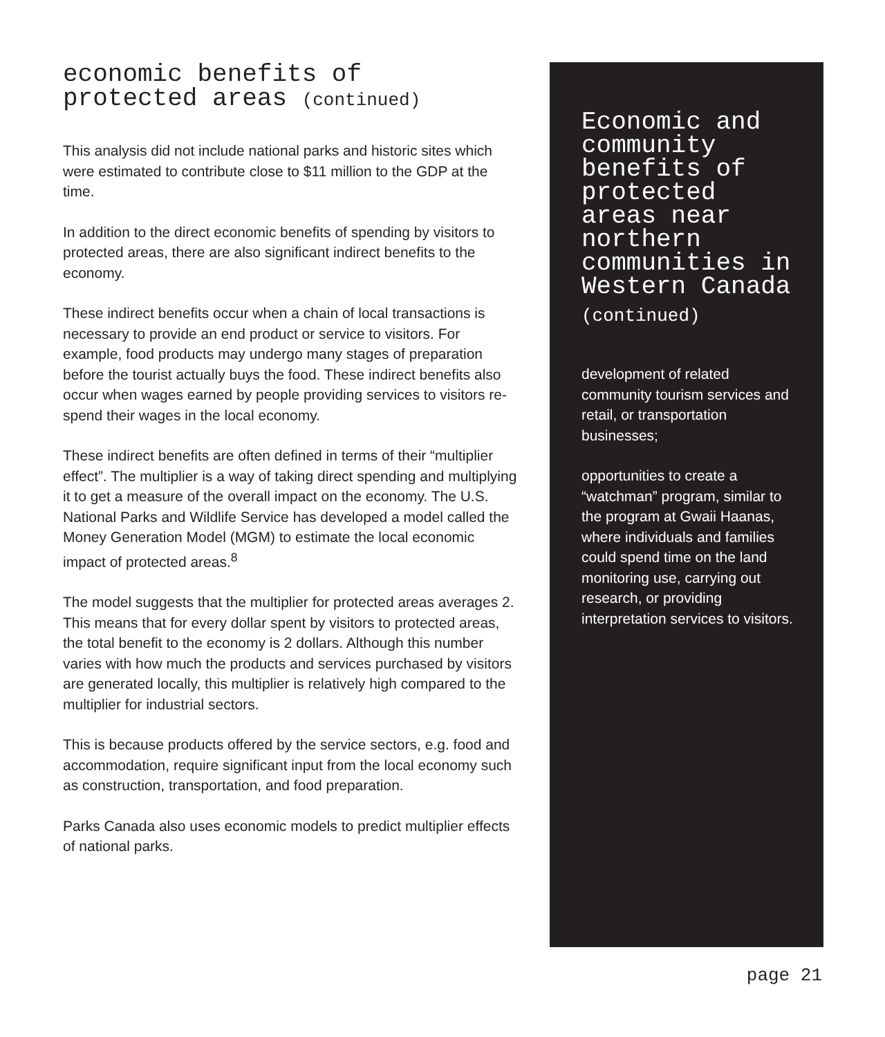economic benefits of
protected areas (continued)
This analysis did not include national parks and historic sites which were estimated to contribute close to $11 million to the GDP at the time.
In addition to the direct economic benefits of spending by visitors to protected areas, there are also significant indirect benefits to the economy.
These indirect benefits occur when a chain of local transactions is necessary to provide an end product or service to visitors. For example, food products may undergo many stages of preparation before the tourist actually buys the food. These indirect benefits also occur when wages earned by people providing services to visitors re-spend their wages in the local economy.
These indirect benefits are often defined in terms of their “multiplier effect”. The multiplier is a way of taking direct spending and multiplying it to get a measure of the overall impact on the economy. The U.S. National Parks and Wildlife Service has developed a model called the Money Generation Model (MGM) to estimate the local economic impact of protected areas.<sup>8</sup>
The model suggests that the multiplier for protected areas averages 2. This means that for every dollar spent by visitors to protected areas, the total benefit to the economy is 2 dollars. Although this number varies with how much the products and services purchased by visitors are generated locally, this multiplier is relatively high compared to the multiplier for industrial sectors.
This is because products offered by the service sectors, e.g. food and accommodation, require significant input from the local economy such as construction, transportation, and food preparation.
Parks Canada also uses economic models to predict multiplier effects of national parks.
Economic and community benefits of protected areas near northern communities in Western Canada
(continued)
development of related community tourism services and retail, or transportation businesses;
opportunities to create a “watchman” program, similar to the program at Gwaii Haanas, where individuals and families could spend time on the land monitoring use, carrying out research, or providing interpretation services to visitors.
page 21